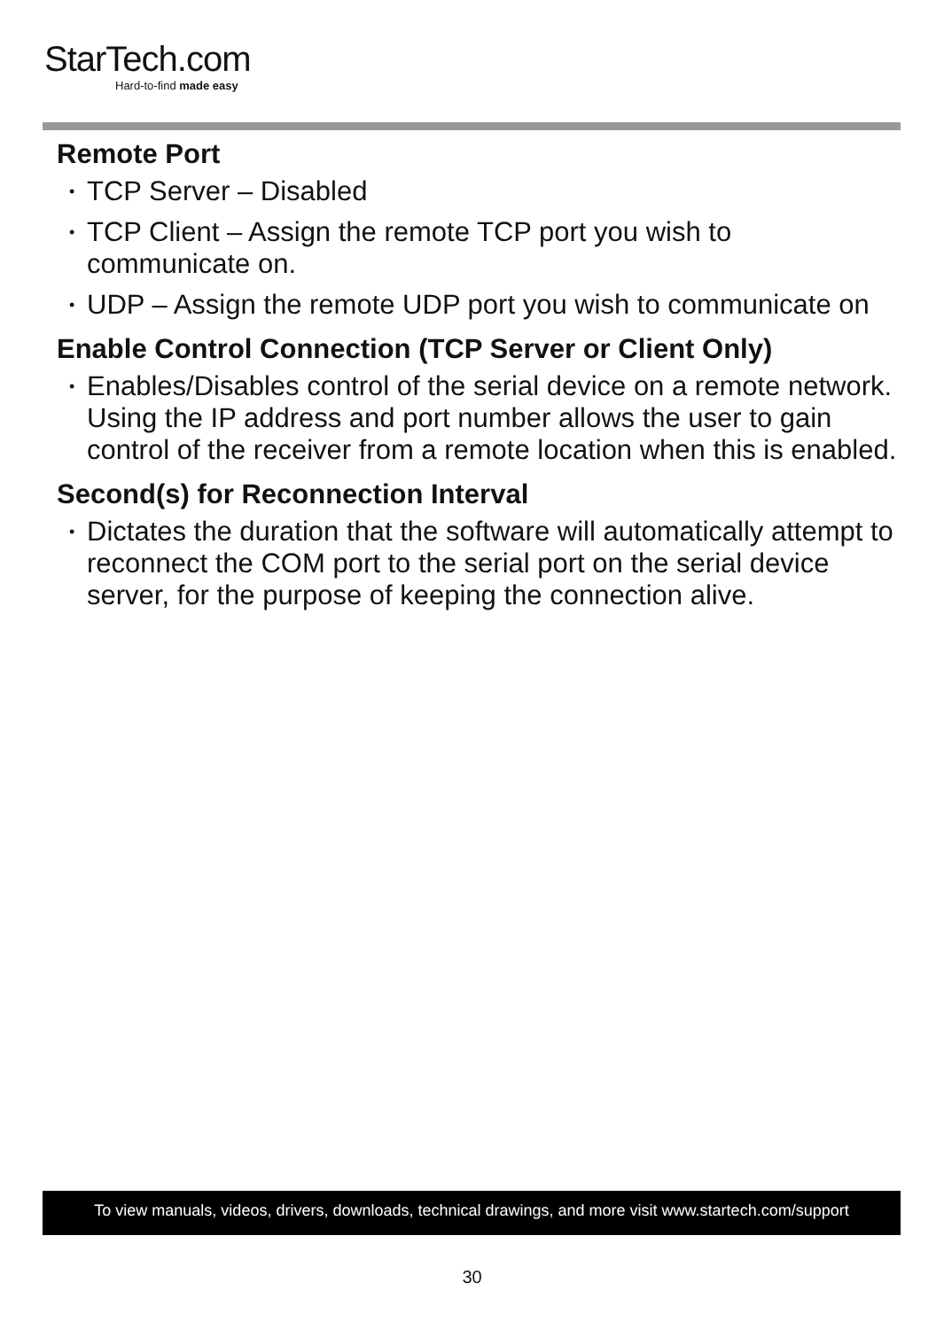StarTech.com
Hard-to-find made easy
Remote Port
• TCP Server – Disabled
• TCP Client – Assign the remote TCP port you wish to communicate on.
• UDP – Assign the remote UDP port you wish to communicate on
Enable Control Connection (TCP Server or Client Only)
• Enables/Disables control of the serial device on a remote network. Using the IP address and port number allows the user to gain control of the receiver from a remote location when this is enabled.
Second(s) for Reconnection Interval
• Dictates the duration that the software will automatically attempt to reconnect the COM port to the serial port on the serial device server, for the purpose of keeping the connection alive.
To view manuals, videos, drivers, downloads, technical drawings, and more visit www.startech.com/support
30